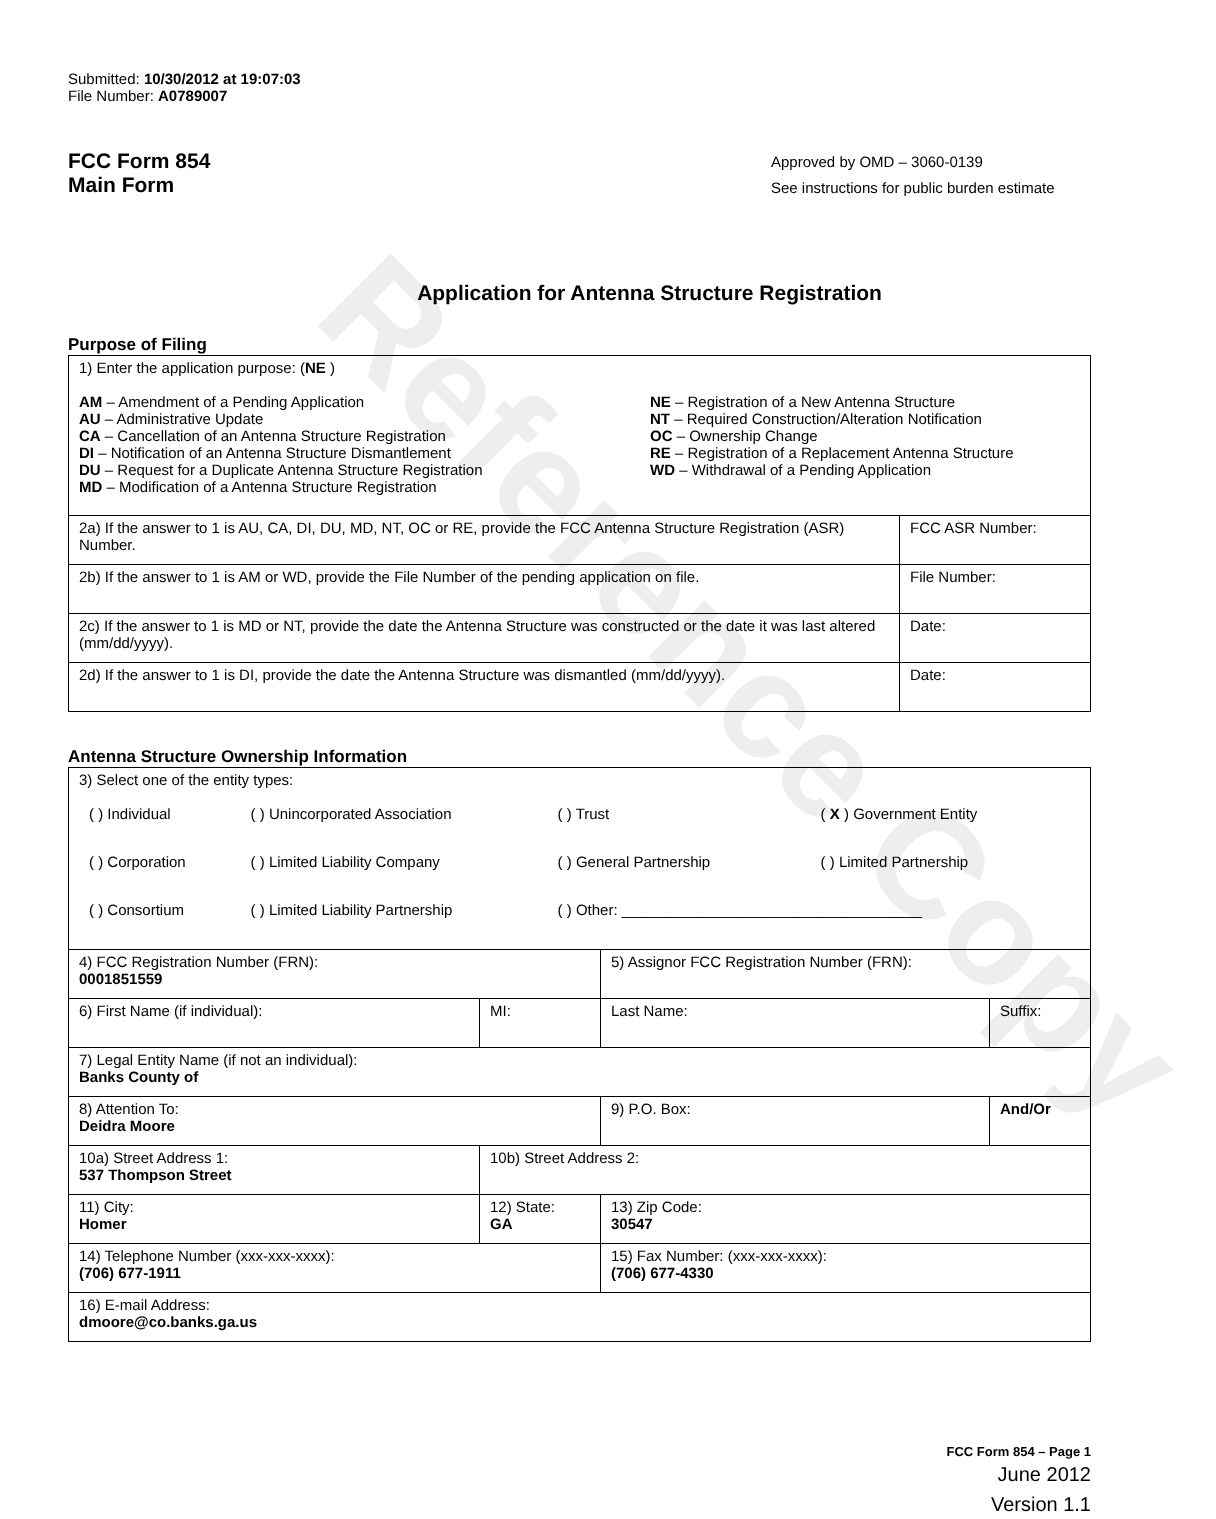Reference Copy
Submitted: 10/30/2012 at 19:07:03
File Number: A0789007
FCC Form 854
Main Form
Approved by OMD – 3060-0139
See instructions for public burden estimate
Application for Antenna Structure Registration
Purpose of Filing
| 1) Enter the application purpose: ( NE ) AM – Amendment of a Pending Application AU – Administrative Update CA – Cancellation of an Antenna Structure Registration DI – Notification of an Antenna Structure Dismantlement DU – Request for a Duplicate Antenna Structure Registration MD – Modification of a Antenna Structure Registration NE – Registration of a New Antenna Structure NT – Required Construction/Alteration Notification OC – Ownership Change RE – Registration of a Replacement Antenna Structure WD – Withdrawal of a Pending Application | |
| 2a) If the answer to 1 is AU, CA, DI, DU, MD, NT, OC or RE, provide the FCC Antenna Structure Registration (ASR) Number. | FCC ASR Number: |
| 2b) If the answer to 1 is AM or WD, provide the File Number of the pending application on file. | File Number: |
| 2c) If the answer to 1 is MD or NT, provide the date the Antenna Structure was constructed or the date it was last altered (mm/dd/yyyy). | Date: |
| 2d) If the answer to 1 is DI, provide the date the Antenna Structure was dismantled (mm/dd/yyyy). | Date: |
Antenna Structure Ownership Information
| 3) Select one of the entity types: / ( ) Individual / ( ) Unincorporated Association / ( ) Trust / ( X ) Government Entity / / ( ) Corporation / ( ) Limited Liability Company / ( ) General Partnership / ( ) Limited Partnership / / ( ) Consortium / ( ) Limited Liability Partnership / ( ) Other: ____________________________________ / / | | | |
| 4) FCC Registration Number (FRN): 0001851559 | | 5) Assignor FCC Registration Number (FRN): | |
| 6) First Name (if individual): | MI: | Last Name: | Suffix: |
| 7) Legal Entity Name (if not an individual): Banks County of | | | |
| 8) Attention To: Deidra Moore | | 9) P.O. Box: | And/Or |
| 10a) Street Address 1: 537 Thompson Street | 10b) Street Address 2: | | |
| 11) City: Homer | 12) State: GA | 13) Zip Code: 30547 | |
| 14) Telephone Number (xxx-xxx-xxxx): (706) 677-1911 | | 15) Fax Number: (xxx-xxx-xxxx): (706) 677-4330 | |
| 16) E-mail Address: dmoore@co.banks.ga.us | | | |
FCC Form 854 – Page 1
June 2012
Version 1.1